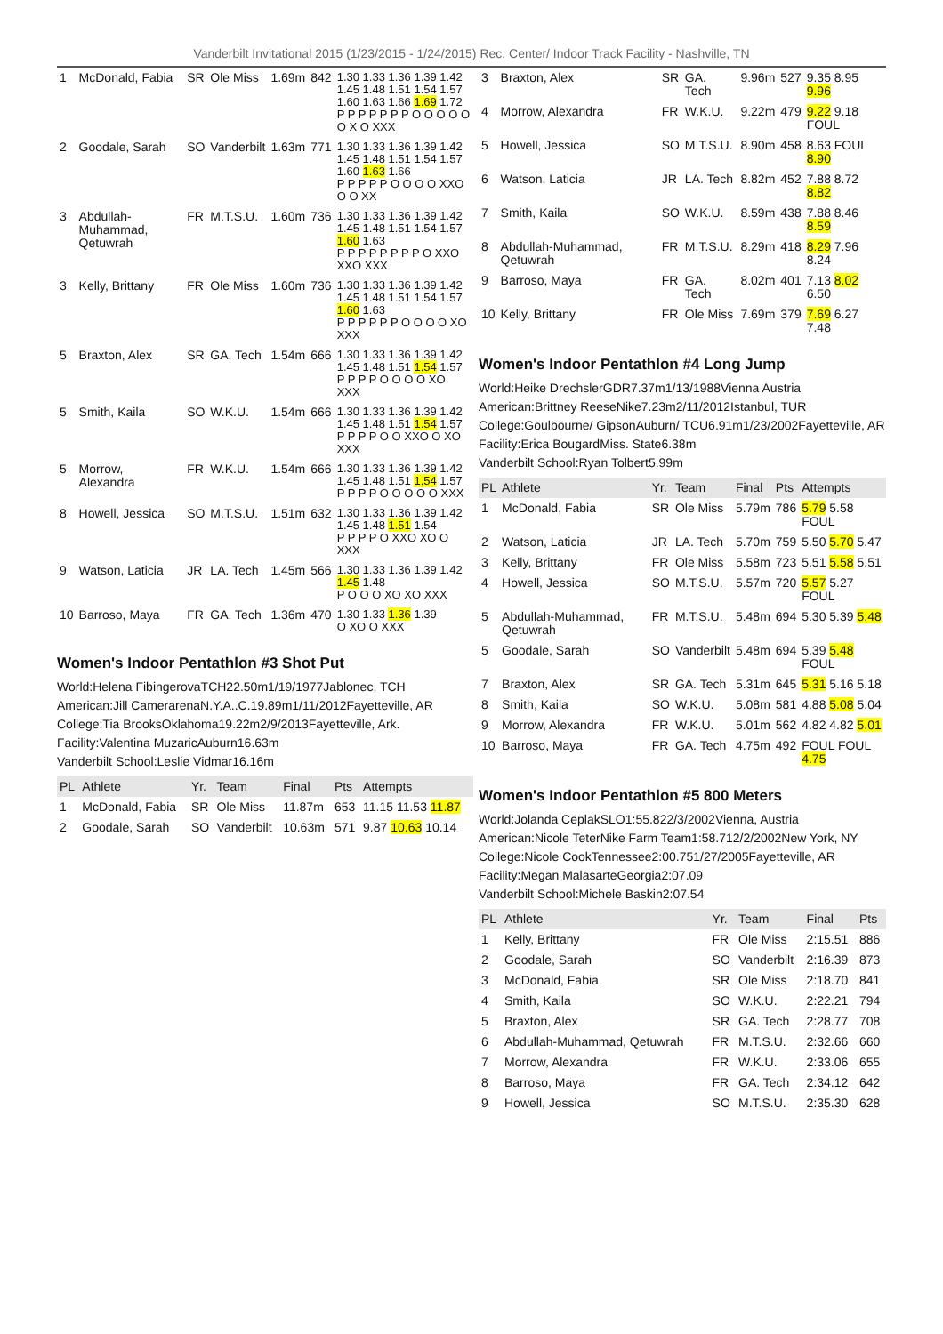Vanderbilt Invitational 2015 (1/23/2015 - 1/24/2015) Rec. Center/ Indoor Track Facility - Nashville, TN
| 1 | McDonald, Fabia | SR | Ole Miss | 1.69m | 842 | 1.30 1.33 1.36 1.39 1.42 1.45 1.48 1.51 1.54 1.57 1.60 1.63 1.66 1.69 1.72 P P P P P P P O O O O O O X O XXX |
| 2 | Goodale, Sarah | SO | Vanderbilt | 1.63m | 771 | 1.30 1.33 1.36 1.39 1.42 1.45 1.48 1.51 1.54 1.57 1.60 1.63 1.66 P P P P P O O O O XXO O O XX |
| 3 | Abdullah-Muhammad, Qetuwrah | FR | M.T.S.U. | 1.60m | 736 | 1.30 1.33 1.36 1.39 1.42 1.45 1.48 1.51 1.54 1.57 1.60 1.63 P P P P P P P P O XXO XXO XXX |
| 3 | Kelly, Brittany | FR | Ole Miss | 1.60m | 736 | 1.30 1.33 1.36 1.39 1.42 1.45 1.48 1.51 1.54 1.57 1.60 1.63 P P P P P P O O O O XO XXX |
| 5 | Braxton, Alex | SR | GA. Tech | 1.54m | 666 | 1.30 1.33 1.36 1.39 1.42 1.45 1.48 1.51 1.54 1.57 P P P P O O O O XO XXX |
| 5 | Smith, Kaila | SO | W.K.U. | 1.54m | 666 | 1.30 1.33 1.36 1.39 1.42 1.45 1.48 1.51 1.54 1.57 P P P P O O XXO O XO XXX |
| 5 | Morrow, Alexandra | FR | W.K.U. | 1.54m | 666 | 1.30 1.33 1.36 1.39 1.42 1.45 1.48 1.51 1.54 1.57 P P P P O O O O O XXX |
| 8 | Howell, Jessica | SO | M.T.S.U. | 1.51m | 632 | 1.30 1.33 1.36 1.39 1.42 1.45 1.48 1.51 1.54 P P P P O XXO XO O XXX |
| 9 | Watson, Laticia | JR | LA. Tech | 1.45m | 566 | 1.30 1.33 1.36 1.39 1.42 1.45 1.48 P O O O XO XO XXX |
| 10 | Barroso, Maya | FR | GA. Tech | 1.36m | 470 | 1.30 1.33 1.36 1.39 O XO O XXX |
Women's Indoor Pentathlon #3 Shot Put
World:Helena FibingerovaTCH22.50m1/19/1977Jablonec, TCH
American:Jill CamerarenaN.Y.A..C.19.89m1/11/2012Fayetteville, AR
College:Tia BrooksOklahoma19.22m2/9/2013Fayetteville, Ark.
Facility:Valentina MuzaricAuburn16.63m
Vanderbilt School:Leslie Vidmar16.16m
| PL | Athlete | Yr. | Team | Final | Pts | Attempts |
| --- | --- | --- | --- | --- | --- | --- |
| 1 | McDonald, Fabia | SR | Ole Miss | 11.87m | 653 | 11.15 11.53 11.87 |
| 2 | Goodale, Sarah | SO | Vanderbilt | 10.63m | 571 | 9.87 10.63 10.14 |
| 3 | Braxton, Alex | SR | GA. Tech | 9.96m | 527 | 9.35 8.95 9.96 |
| 4 | Morrow, Alexandra | FR | W.K.U. | 9.22m | 479 | 9.22 9.18 FOUL |
| 5 | Howell, Jessica | SO | M.T.S.U. | 8.90m | 458 | 8.63 FOUL 8.90 |
| 6 | Watson, Laticia | JR | LA. Tech | 8.82m | 452 | 7.88 8.72 8.82 |
| 7 | Smith, Kaila | SO | W.K.U. | 8.59m | 438 | 7.88 8.46 8.59 |
| 8 | Abdullah-Muhammad, Qetuwrah | FR | M.T.S.U. | 8.29m | 418 | 8.29 7.96 8.24 |
| 9 | Barroso, Maya | FR | GA. Tech | 8.02m | 401 | 7.13 8.02 6.50 |
| 10 | Kelly, Brittany | FR | Ole Miss | 7.69m | 379 | 7.69 6.27 7.48 |
Women's Indoor Pentathlon #4 Long Jump
World:Heike DrechslerGDR7.37m1/13/1988Vienna Austria
American:Brittney ReeseNike7.23m2/11/2012Istanbul, TUR
College:Goulbourne/ GipsonAuburn/ TCU6.91m1/23/2002Fayetteville, AR
Facility:Erica BougardMiss. State6.38m
Vanderbilt School:Ryan Tolbert5.99m
| PL | Athlete | Yr. | Team | Final | Pts | Attempts |
| --- | --- | --- | --- | --- | --- | --- |
| 1 | McDonald, Fabia | SR | Ole Miss | 5.79m | 786 | 5.79 5.58 FOUL |
| 2 | Watson, Laticia | JR | LA. Tech | 5.70m | 759 | 5.50 5.70 5.47 |
| 3 | Kelly, Brittany | FR | Ole Miss | 5.58m | 723 | 5.51 5.58 5.51 |
| 4 | Howell, Jessica | SO | M.T.S.U. | 5.57m | 720 | 5.57 5.27 FOUL |
| 5 | Abdullah-Muhammad, Qetuwrah | FR | M.T.S.U. | 5.48m | 694 | 5.30 5.39 5.48 |
| 5 | Goodale, Sarah | SO | Vanderbilt | 5.48m | 694 | 5.39 5.48 FOUL |
| 7 | Braxton, Alex | SR | GA. Tech | 5.31m | 645 | 5.31 5.16 5.18 |
| 8 | Smith, Kaila | SO | W.K.U. | 5.08m | 581 | 4.88 5.08 5.04 |
| 9 | Morrow, Alexandra | FR | W.K.U. | 5.01m | 562 | 4.82 4.82 5.01 |
| 10 | Barroso, Maya | FR | GA. Tech | 4.75m | 492 | FOUL FOUL 4.75 |
Women's Indoor Pentathlon #5 800 Meters
World:Jolanda CeplakSLO1:55.822/3/2002Vienna, Austria
American:Nicole TeterNike Farm Team1:58.712/2/2002New York, NY
College:Nicole CookTennessee2:00.751/27/2005Fayetteville, AR
Facility:Megan MalasarteGeorgia2:07.09
Vanderbilt School:Michele Baskin2:07.54
| PL | Athlete | Yr. | Team | Final | Pts |
| --- | --- | --- | --- | --- | --- |
| 1 | Kelly, Brittany | FR | Ole Miss | 2:15.51 | 886 |
| 2 | Goodale, Sarah | SO | Vanderbilt | 2:16.39 | 873 |
| 3 | McDonald, Fabia | SR | Ole Miss | 2:18.70 | 841 |
| 4 | Smith, Kaila | SO | W.K.U. | 2:22.21 | 794 |
| 5 | Braxton, Alex | SR | GA. Tech | 2:28.77 | 708 |
| 6 | Abdullah-Muhammad, Qetuwrah | FR | M.T.S.U. | 2:32.66 | 660 |
| 7 | Morrow, Alexandra | FR | W.K.U. | 2:33.06 | 655 |
| 8 | Barroso, Maya | FR | GA. Tech | 2:34.12 | 642 |
| 9 | Howell, Jessica | SO | M.T.S.U. | 2:35.30 | 628 |